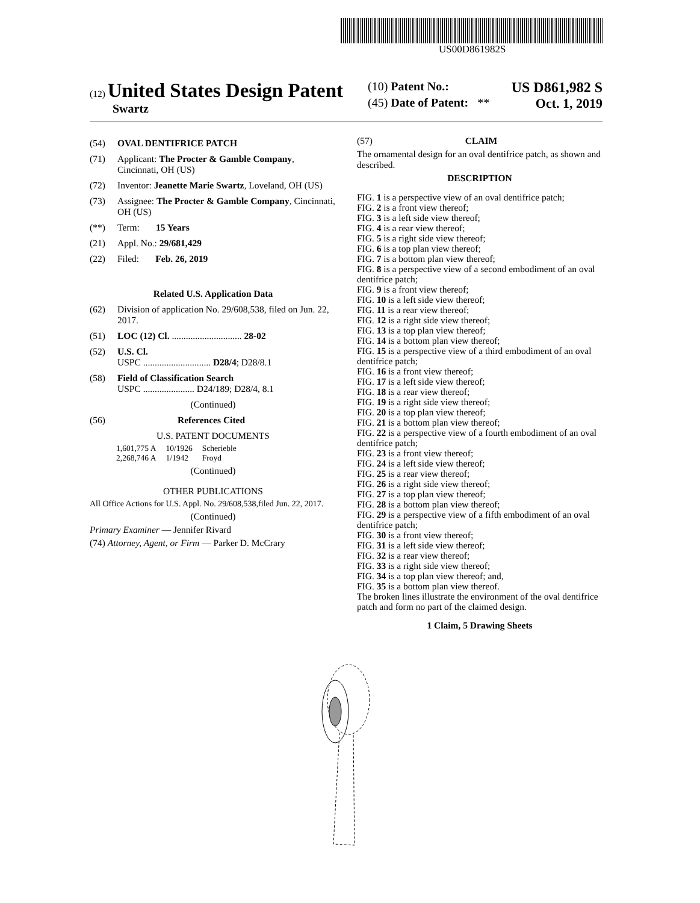US00D861982S
(12) United States Design Patent
Swartz
(10) Patent No.: US D861,982 S
(45) Date of Patent: ** Oct. 1, 2019
(54) OVAL DENTIFRICE PATCH
(71) Applicant: The Procter & Gamble Company, Cincinnati, OH (US)
(72) Inventor: Jeanette Marie Swartz, Loveland, OH (US)
(73) Assignee: The Procter & Gamble Company, Cincinnati, OH (US)
(**) Term: 15 Years
(21) Appl. No.: 29/681,429
(22) Filed: Feb. 26, 2019
Related U.S. Application Data
(62) Division of application No. 29/608,538, filed on Jun. 22, 2017.
(51) LOC (12) Cl. .............................. 28-02
(52) U.S. Cl.
USPC ............................. D28/4; D28/8.1
(58) Field of Classification Search
USPC ...................... D24/189; D28/4, 8.1
(Continued)
(56) References Cited
U.S. PATENT DOCUMENTS
| 1,601,775 A | 10/1926 | Scherieble |
| 2,268,746 A | 1/1942 | Froyd |
(Continued)
OTHER PUBLICATIONS
All Office Actions for U.S. Appl. No. 29/608,538,filed Jun. 22, 2017.
(Continued)
Primary Examiner — Jennifer Rivard
(74) Attorney, Agent, or Firm — Parker D. McCrary
(57) CLAIM
The ornamental design for an oval dentifrice patch, as shown and described.
DESCRIPTION
FIG. 1 is a perspective view of an oval dentifrice patch;
FIG. 2 is a front view thereof;
FIG. 3 is a left side view thereof;
FIG. 4 is a rear view thereof;
FIG. 5 is a right side view thereof;
FIG. 6 is a top plan view thereof;
FIG. 7 is a bottom plan view thereof;
FIG. 8 is a perspective view of a second embodiment of an oval dentifrice patch;
FIG. 9 is a front view thereof;
FIG. 10 is a left side view thereof;
FIG. 11 is a rear view thereof;
FIG. 12 is a right side view thereof;
FIG. 13 is a top plan view thereof;
FIG. 14 is a bottom plan view thereof;
FIG. 15 is a perspective view of a third embodiment of an oval dentifrice patch;
FIG. 16 is a front view thereof;
FIG. 17 is a left side view thereof;
FIG. 18 is a rear view thereof;
FIG. 19 is a right side view thereof;
FIG. 20 is a top plan view thereof;
FIG. 21 is a bottom plan view thereof;
FIG. 22 is a perspective view of a fourth embodiment of an oval dentifrice patch;
FIG. 23 is a front view thereof;
FIG. 24 is a left side view thereof;
FIG. 25 is a rear view thereof;
FIG. 26 is a right side view thereof;
FIG. 27 is a top plan view thereof;
FIG. 28 is a bottom plan view thereof;
FIG. 29 is a perspective view of a fifth embodiment of an oval dentifrice patch;
FIG. 30 is a front view thereof;
FIG. 31 is a left side view thereof;
FIG. 32 is a rear view thereof;
FIG. 33 is a right side view thereof;
FIG. 34 is a top plan view thereof; and,
FIG. 35 is a bottom plan view thereof.
The broken lines illustrate the environment of the oval dentifrice patch and form no part of the claimed design.
1 Claim, 5 Drawing Sheets